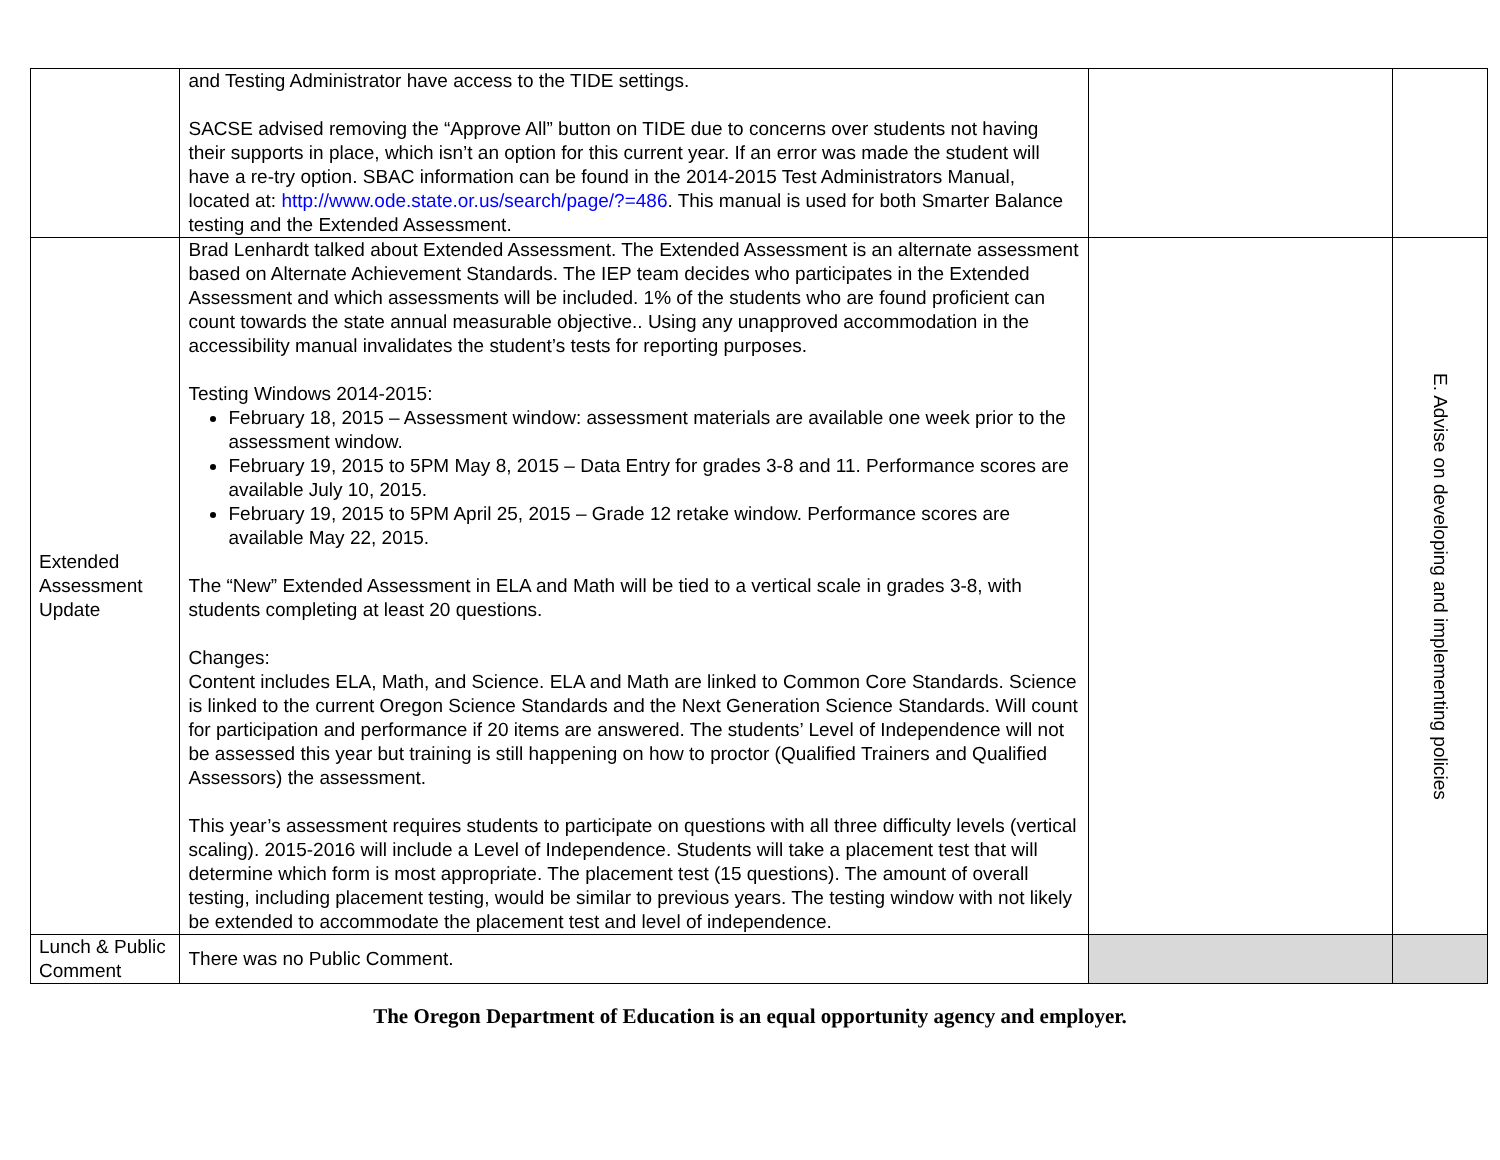| | and Testing Administrator have access to the TIDE settings. SACSE advised removing the “Approve All” button on TIDE due to concerns over students not having their supports in place, which isn’t an option for this current year. If an error was made the student will have a re-try option. SBAC information can be found in the 2014-2015 Test Administrators Manual, located at: http://www.ode.state.or.us/search/page/?=486 . This manual is used for both Smarter Balance testing and the Extended Assessment. | | |
| Extended Assessment Update | Brad Lenhardt talked about Extended Assessment. The Extended Assessment is an alternate assessment based on Alternate Achievement Standards. The IEP team decides who participates in the Extended Assessment and which assessments will be included. 1% of the students who are found proficient can count towards the state annual measurable objective.. Using any unapproved accommodation in the accessibility manual invalidates the student’s tests for reporting purposes. Testing Windows 2014-2015: February 18, 2015 – Assessment window: assessment materials are available one week prior to the assessment window. February 19, 2015 to 5PM May 8, 2015 – Data Entry for grades 3-8 and 11. Performance scores are available July 10, 2015. February 19, 2015 to 5PM April 25, 2015 – Grade 12 retake window. Performance scores are available May 22, 2015. The “New” Extended Assessment in ELA and Math will be tied to a vertical scale in grades 3-8, with students completing at least 20 questions. Changes: Content includes ELA, Math, and Science. ELA and Math are linked to Common Core Standards. Science is linked to the current Oregon Science Standards and the Next Generation Science Standards. Will count for participation and performance if 20 items are answered. The students’ Level of Independence will not be assessed this year but training is still happening on how to proctor (Qualified Trainers and Qualified Assessors) the assessment. This year’s assessment requires students to participate on questions with all three difficulty levels (vertical scaling). 2015-2016 will include a Level of Independence. Students will take a placement test that will determine which form is most appropriate. The placement test (15 questions). The amount of overall testing, including placement testing, would be similar to previous years. The testing window with not likely be extended to accommodate the placement test and level of independence. | | E. Advise on developing and implementing policies |
| Lunch & Public Comment | There was no Public Comment. | | |
The Oregon Department of Education is an equal opportunity agency and employer.